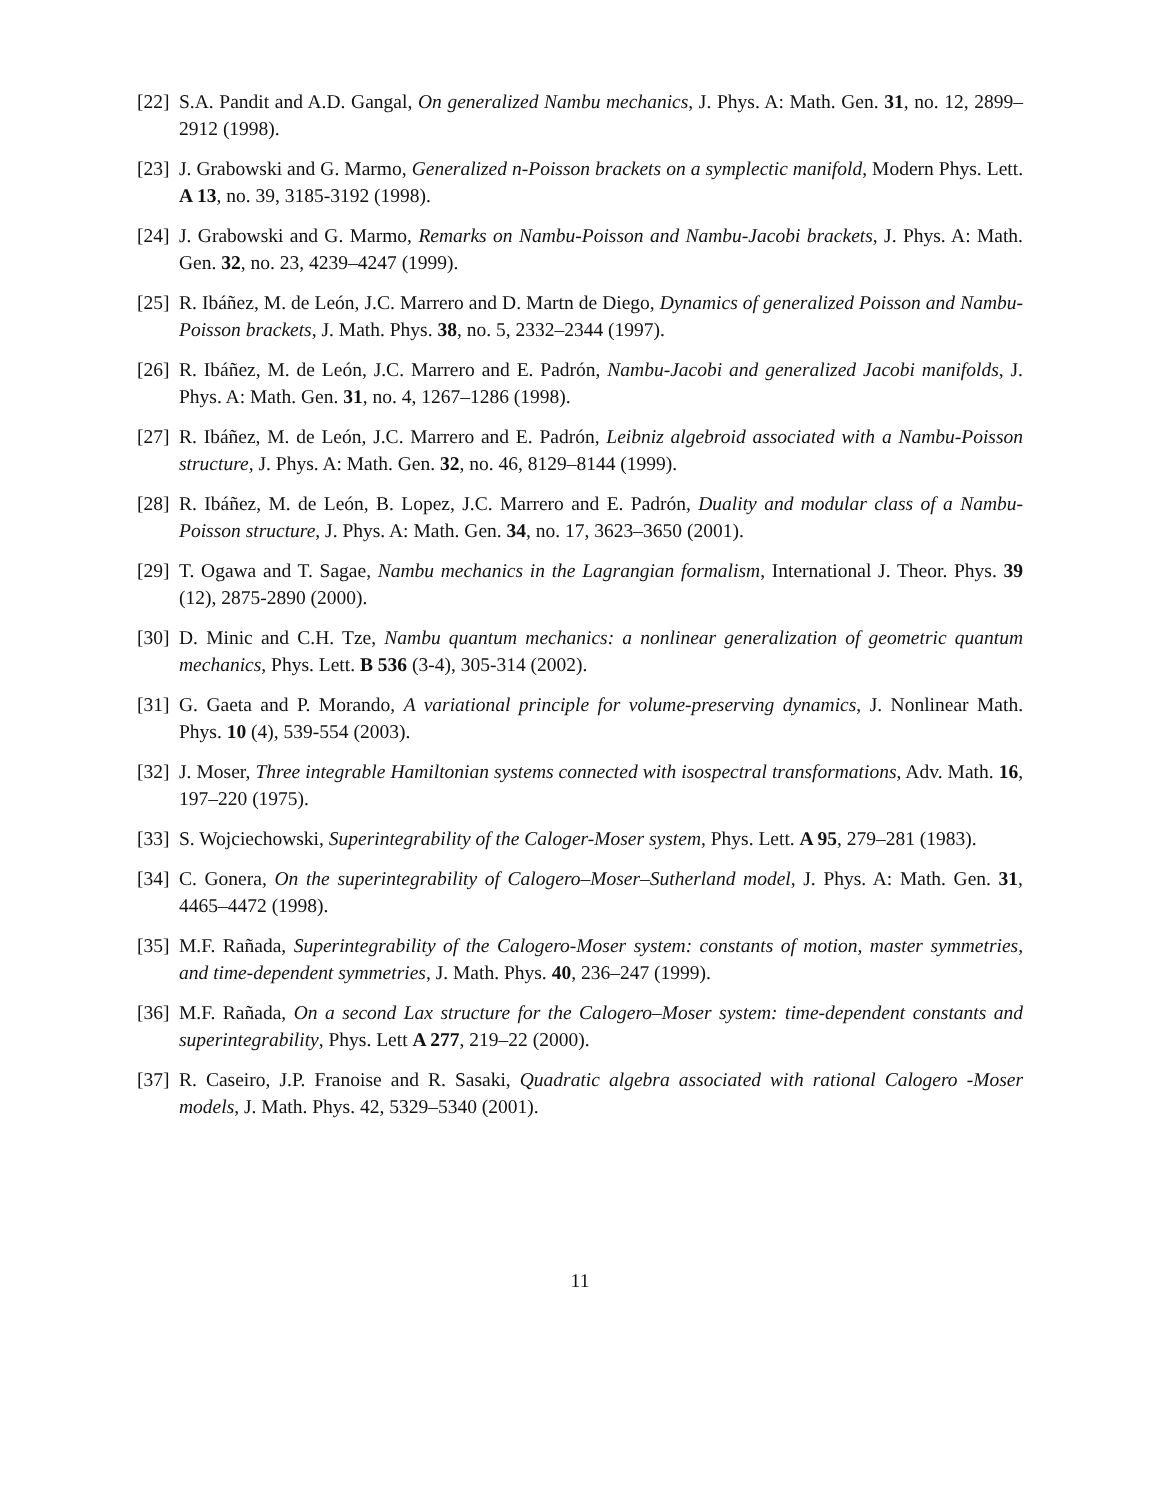[22] S.A. Pandit and A.D. Gangal, On generalized Nambu mechanics, J. Phys. A: Math. Gen. 31, no. 12, 2899–2912 (1998).
[23] J. Grabowski and G. Marmo, Generalized n-Poisson brackets on a symplectic manifold, Modern Phys. Lett. A 13, no. 39, 3185-3192 (1998).
[24] J. Grabowski and G. Marmo, Remarks on Nambu-Poisson and Nambu-Jacobi brackets, J. Phys. A: Math. Gen. 32, no. 23, 4239–4247 (1999).
[25] R. Ibáñez, M. de León, J.C. Marrero and D. Martn de Diego, Dynamics of generalized Poisson and Nambu-Poisson brackets, J. Math. Phys. 38, no. 5, 2332–2344 (1997).
[26] R. Ibáñez, M. de León, J.C. Marrero and E. Padrón, Nambu-Jacobi and generalized Jacobi manifolds, J. Phys. A: Math. Gen. 31, no. 4, 1267–1286 (1998).
[27] R. Ibáñez, M. de León, J.C. Marrero and E. Padrón, Leibniz algebroid associated with a Nambu-Poisson structure, J. Phys. A: Math. Gen. 32, no. 46, 8129–8144 (1999).
[28] R. Ibáñez, M. de León, B. Lopez, J.C. Marrero and E. Padrón, Duality and modular class of a Nambu-Poisson structure, J. Phys. A: Math. Gen. 34, no. 17, 3623–3650 (2001).
[29] T. Ogawa and T. Sagae, Nambu mechanics in the Lagrangian formalism, International J. Theor. Phys. 39 (12), 2875-2890 (2000).
[30] D. Minic and C.H. Tze, Nambu quantum mechanics: a nonlinear generalization of geometric quantum mechanics, Phys. Lett. B 536 (3-4), 305-314 (2002).
[31] G. Gaeta and P. Morando, A variational principle for volume-preserving dynamics, J. Nonlinear Math. Phys. 10 (4), 539-554 (2003).
[32] J. Moser, Three integrable Hamiltonian systems connected with isospectral transformations, Adv. Math. 16, 197–220 (1975).
[33] S. Wojciechowski, Superintegrability of the Caloger-Moser system, Phys. Lett. A 95, 279–281 (1983).
[34] C. Gonera, On the superintegrability of Calogero–Moser–Sutherland model, J. Phys. A: Math. Gen. 31, 4465–4472 (1998).
[35] M.F. Rañada, Superintegrability of the Calogero-Moser system: constants of motion, master symmetries, and time-dependent symmetries, J. Math. Phys. 40, 236–247 (1999).
[36] M.F. Rañada, On a second Lax structure for the Calogero–Moser system: time-dependent constants and superintegrability, Phys. Lett A 277, 219–22 (2000).
[37] R. Caseiro, J.P. Franoise and R. Sasaki, Quadratic algebra associated with rational Calogero -Moser models, J. Math. Phys. 42, 5329–5340 (2001).
11